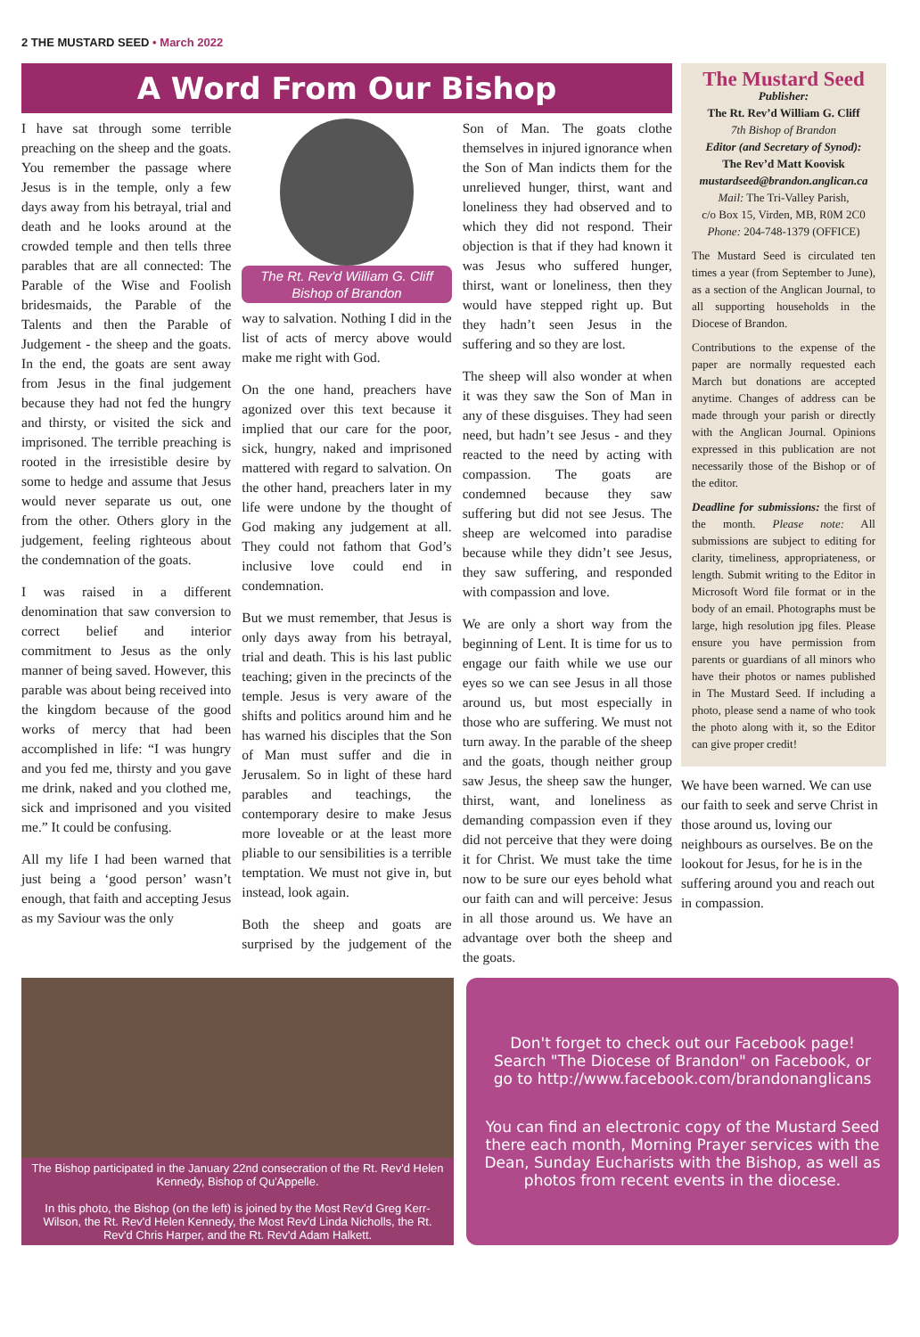2 THE MUSTARD SEED • March 2022
A Word From Our Bishop
I have sat through some terrible preaching on the sheep and the goats. You remember the passage where Jesus is in the temple, only a few days away from his betrayal, trial and death and he looks around at the crowded temple and then tells three parables that are all connected: The Parable of the Wise and Foolish bridesmaids, the Parable of the Talents and then the Parable of Judgement - the sheep and the goats. In the end, the goats are sent away from Jesus in the final judgement because they had not fed the hungry and thirsty, or visited the sick and imprisoned. The terrible preaching is rooted in the irresistible desire by some to hedge and assume that Jesus would never separate us out, one from the other. Others glory in the judgement, feeling righteous about the condemnation of the goats.
I was raised in a different denomination that saw conversion to correct belief and interior commitment to Jesus as the only manner of being saved. However, this parable was about being received into the kingdom because of the good works of mercy that had been accomplished in life: “I was hungry and you fed me, thirsty and you gave me drink, naked and you clothed me, sick and imprisoned and you visited me.” It could be confusing.
All my life I had been warned that just being a ‘good person’ wasn’t enough, that faith and accepting Jesus as my Saviour was the only
The Rt. Rev'd William G. Cliff
Bishop of Brandon
way to salvation. Nothing I did in the list of acts of mercy above would make me right with God.
On the one hand, preachers have agonized over this text because it implied that our care for the poor, sick, hungry, naked and imprisoned mattered with regard to salvation. On the other hand, preachers later in my life were undone by the thought of God making any judgement at all. They could not fathom that God’s inclusive love could end in condemnation.
But we must remember, that Jesus is only days away from his betrayal, trial and death. This is his last public teaching; given in the precincts of the temple. Jesus is very aware of the shifts and politics around him and he has warned his disciples that the Son of Man must suffer and die in Jerusalem. So in light of these hard parables and teachings, the contemporary desire to make Jesus more loveable or at the least more pliable to our sensibilities is a terrible temptation. We must not give in, but instead, look again.
Both the sheep and goats are surprised by the judgement of the Son of Man. The goats clothe themselves in injured ignorance when the Son of Man indicts them for the unrelieved hunger, thirst, want and loneliness they had observed and to which they did not respond. Their objection is that if they had known it was Jesus who suffered hunger, thirst, want or loneliness, then they would have stepped right up. But they hadn’t seen Jesus in the suffering and so they are lost.
The sheep will also wonder at when it was they saw the Son of Man in any of these disguises. They had seen need, but hadn’t see Jesus - and they reacted to the need by acting with compassion. The goats are condemned because they saw suffering but did not see Jesus. The sheep are welcomed into paradise because while they didn’t see Jesus, they saw suffering, and responded with compassion and love.
We are only a short way from the beginning of Lent. It is time for us to engage our faith while we use our eyes so we can see Jesus in all those around us, but most especially in those who are suffering. We must not turn away. In the parable of the sheep and the goats, though neither group saw Jesus, the sheep saw the hunger, thirst, want, and loneliness as demanding compassion even if they did not perceive that they were doing it for Christ. We must take the time now to be sure our eyes behold what our faith can and will perceive: Jesus in all those around us. We have an advantage over both the sheep and the goats.
The Mustard Seed
Publisher:
The Rt. Rev’d William G. Cliff
7th Bishop of Brandon
Editor (and Secretary of Synod):
The Rev’d Matt Koovisk
mustardseed@brandon.anglican.ca
Mail: The Tri-Valley Parish,
c/o Box 15, Virden, MB, R0M 2C0
Phone: 204-748-1379 (OFFICE)
The Mustard Seed is circulated ten times a year (from September to June), as a section of the Anglican Journal, to all supporting households in the Diocese of Brandon.
Contributions to the expense of the paper are normally requested each March but donations are accepted anytime. Changes of address can be made through your parish or directly with the Anglican Journal. Opinions expressed in this publication are not necessarily those of the Bishop or of the editor.
Deadline for submissions: the first of the month. Please note: All submissions are subject to editing for clarity, timeliness, appropriateness, or length. Submit writing to the Editor in Microsoft Word file format or in the body of an email. Photographs must be large, high resolution jpg files. Please ensure you have permission from parents or guardians of all minors who have their photos or names published in The Mustard Seed. If including a photo, please send a name of who took the photo along with it, so the Editor can give proper credit!
We have been warned. We can use our faith to seek and serve Christ in those around us, loving our neighbours as ourselves. Be on the lookout for Jesus, for he is in the suffering around you and reach out in compassion.
The Bishop participated in the January 22nd consecration of the Rt. Rev'd Helen Kennedy, Bishop of Qu'Appelle.
In this photo, the Bishop (on the left) is joined by the Most Rev'd Greg Kerr-Wilson, the Rt. Rev'd Helen Kennedy, the Most Rev'd Linda Nicholls, the Rt. Rev'd Chris Harper, and the Rt. Rev'd Adam Halkett.
Don't forget to check out our Facebook page! Search "The Diocese of Brandon" on Facebook, or go to http://www.facebook.com/brandonanglicans
You can find an electronic copy of the Mustard Seed there each month, Morning Prayer services with the Dean, Sunday Eucharists with the Bishop, as well as photos from recent events in the diocese.